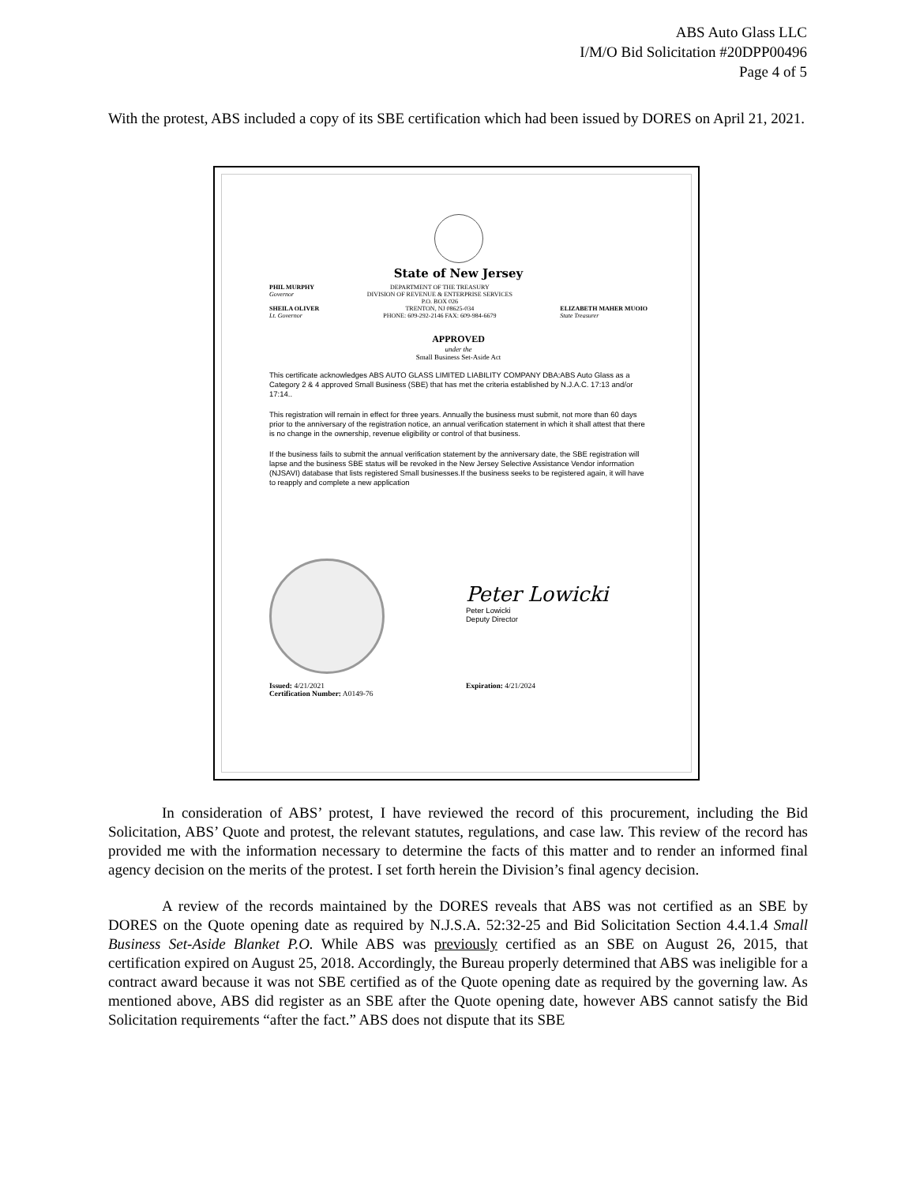ABS Auto Glass LLC
I/M/O Bid Solicitation #20DPP00496
Page 4 of 5
With the protest, ABS included a copy of its SBE certification which had been issued by DORES on April 21, 2021.
State of New Jersey
PHIL MURPHY
Governor
SHEILA OLIVER
Lt. Governor
DEPARTMENT OF THE TREASURY
DIVISION OF REVENUE & ENTERPRISE SERVICES
P.O. BOX 026
TRENTON, NJ 08625-034
PHONE: 609-292-2146 FAX: 609-984-6679
ELIZABETH MAHER MUOIO
State Treasurer
APPROVED
under the
Small Business Set-Aside Act
This certificate acknowledges ABS AUTO GLASS LIMITED LIABILITY COMPANY DBA:ABS Auto Glass as a Category 2 & 4 approved Small Business (SBE) that has met the criteria established by N.J.A.C. 17:13 and/or 17:14..
This registration will remain in effect for three years. Annually the business must submit, not more than 60 days prior to the anniversary of the registration notice, an annual verification statement in which it shall attest that there is no change in the ownership, revenue eligibility or control of that business.
If the business fails to submit the annual verification statement by the anniversary date, the SBE registration will lapse and the business SBE status will be revoked in the New Jersey Selective Assistance Vendor information (NJSAVI) database that lists registered Small businesses.If the business seeks to be registered again, it will have to reapply and complete a new application
Peter Lowicki
Peter Lowicki
Deputy Director
Issued: 4/21/2021
Certification Number: A0149-76
Expiration: 4/21/2024
In consideration of ABS’ protest, I have reviewed the record of this procurement, including the Bid Solicitation, ABS’ Quote and protest, the relevant statutes, regulations, and case law. This review of the record has provided me with the information necessary to determine the facts of this matter and to render an informed final agency decision on the merits of the protest. I set forth herein the Division’s final agency decision.
A review of the records maintained by the DORES reveals that ABS was not certified as an SBE by DORES on the Quote opening date as required by N.J.S.A. 52:32-25 and Bid Solicitation Section 4.4.1.4 Small Business Set-Aside Blanket P.O. While ABS was previously certified as an SBE on August 26, 2015, that certification expired on August 25, 2018. Accordingly, the Bureau properly determined that ABS was ineligible for a contract award because it was not SBE certified as of the Quote opening date as required by the governing law. As mentioned above, ABS did register as an SBE after the Quote opening date, however ABS cannot satisfy the Bid Solicitation requirements “after the fact.” ABS does not dispute that its SBE